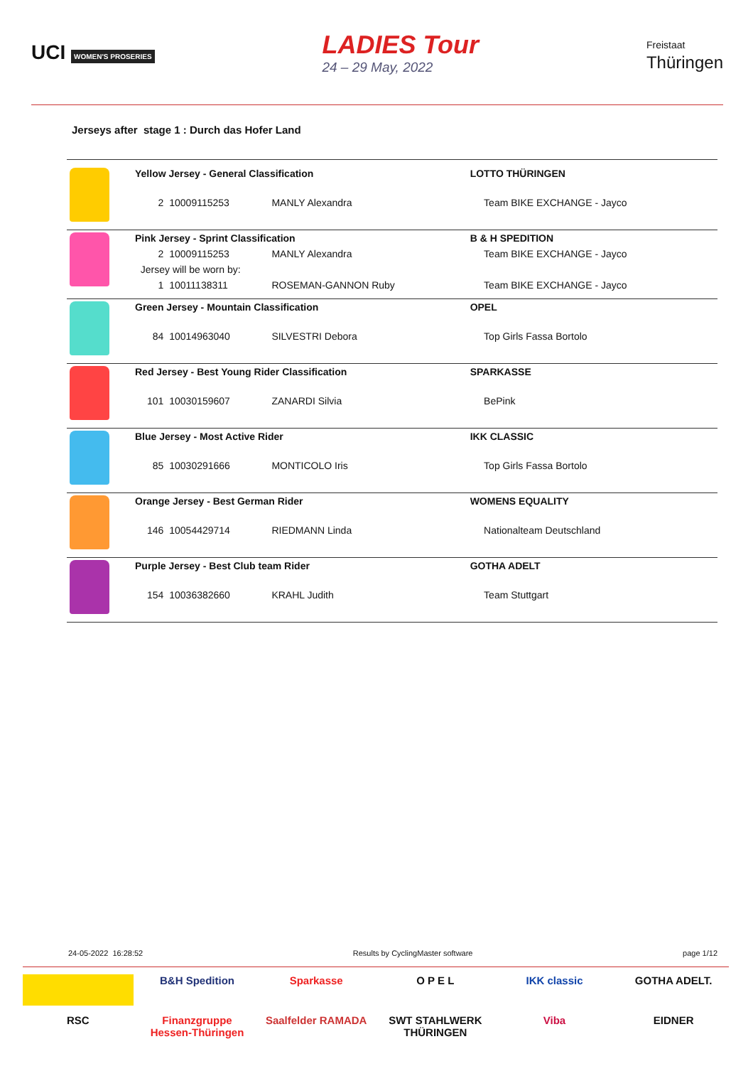UCI WOMEN'S PROSERIES
LADIES Tour
24 – 29 May, 2022
Freistaat
Thüringen
Jerseys after stage 1 : Durch das Hofer Land
| | Yellow Jersey - General Classification | | | LOTTO THÜRINGEN |
| | 2 | 10009115253 | MANLY Alexandra | Team BIKE EXCHANGE - Jayco |
| | Pink Jersey - Sprint Classification | | | B & H SPEDITION |
| | 2 | 10009115253 | MANLY Alexandra | Team BIKE EXCHANGE - Jayco |
| | Jersey will be worn by: | | | |
| | 1 | 10011138311 | ROSEMAN-GANNON Ruby | Team BIKE EXCHANGE - Jayco |
| | Green Jersey - Mountain Classification | | | OPEL |
| | 84 | 10014963040 | SILVESTRI Debora | Top Girls Fassa Bortolo |
| | Red Jersey - Best Young Rider Classification | | | SPARKASSE |
| | 101 | 10030159607 | ZANARDI Silvia | BePink |
| | Blue Jersey - Most Active Rider | | | IKK CLASSIC |
| | 85 | 10030291666 | MONTICOLO Iris | Top Girls Fassa Bortolo |
| | Orange Jersey - Best German Rider | | | WOMENS EQUALITY |
| | 146 | 10054429714 | RIEDMANN Linda | Nationalteam Deutschland |
| | Purple Jersey - Best Club team Rider | | | GOTHA ADELT |
| | 154 | 10036382660 | KRAHL Judith | Team Stuttgart |
24-05-2022 16:28:52 Results by CyclingMaster software page 1/12
B&H Spedition
Sparkasse
O P E L
IKK classic
GOTHA ADELT.
RSC
Finanzgruppe Hessen-Thüringen
Saalfelder RAMADA
SWT STAHLWERK THÜRINGEN
Viba
EIDNER